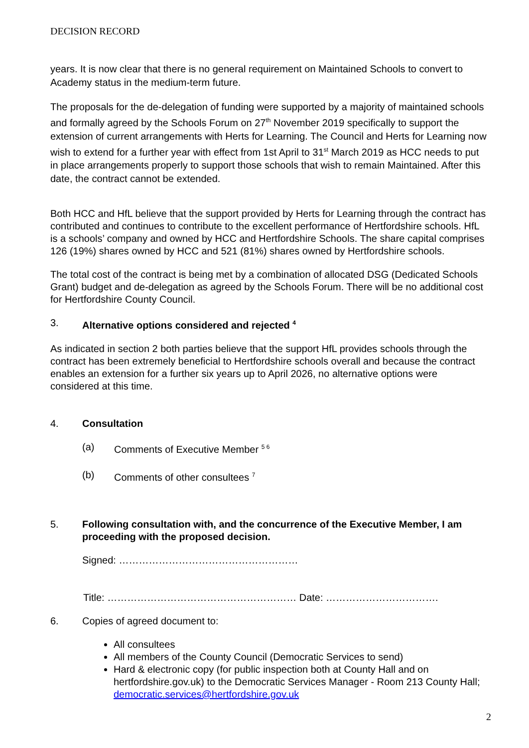DECISION RECORD
years. It is now clear that there is no general requirement on Maintained Schools to convert to Academy status in the medium-term future.
The proposals for the de-delegation of funding were supported by a majority of maintained schools and formally agreed by the Schools Forum on 27<sup>th</sup> November 2019 specifically to support the extension of current arrangements with Herts for Learning. The Council and Herts for Learning now wish to extend for a further year with effect from 1st April to 31<sup>st</sup> March 2019 as HCC needs to put in place arrangements properly to support those schools that wish to remain Maintained. After this date, the contract cannot be extended.
Both HCC and HfL believe that the support provided by Herts for Learning through the contract has contributed and continues to contribute to the excellent performance of Hertfordshire schools. HfL is a schools’ company and owned by HCC and Hertfordshire Schools. The share capital comprises 126 (19%) shares owned by HCC and 521 (81%) shares owned by Hertfordshire schools.
The total cost of the contract is being met by a combination of allocated DSG (Dedicated Schools Grant) budget and de-delegation as agreed by the Schools Forum. There will be no additional cost for Hertfordshire County Council.
3. Alternative options considered and rejected <sup>4</sup>
As indicated in section 2 both parties believe that the support HfL provides schools through the contract has been extremely beneficial to Hertfordshire schools overall and because the contract enables an extension for a further six years up to April 2026, no alternative options were considered at this time.
4. Consultation
(a) Comments of Executive Member <sup>5 6</sup>
(b) Comments of other consultees <sup>7</sup>
5. Following consultation with, and the concurrence of the Executive Member, I am proceeding with the proposed decision.
Signed: ………………………………………………
Title: ………………………………………………… Date: …………………………….
6. Copies of agreed document to:
All consultees
All members of the County Council (Democratic Services to send)
Hard & electronic copy (for public inspection both at County Hall and on hertfordshire.gov.uk) to the Democratic Services Manager - Room 213 County Hall; democratic.services@hertfordshire.gov.uk
2